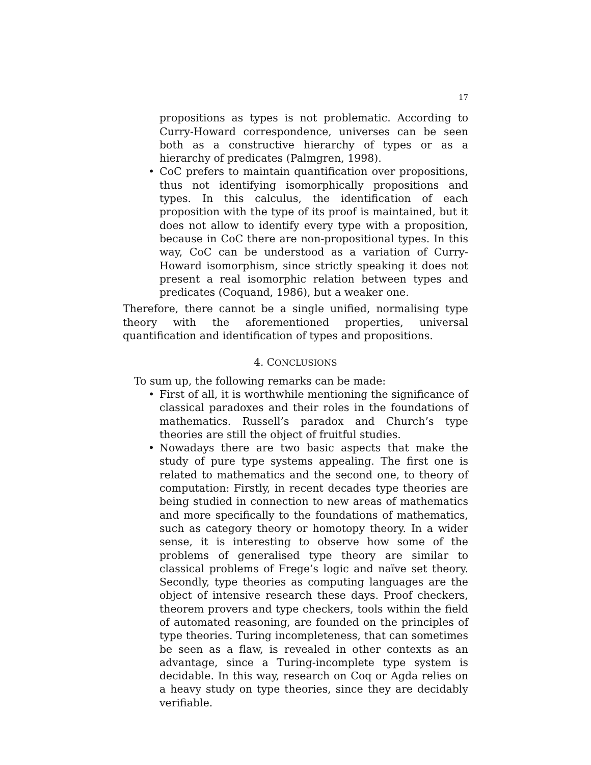17
propositions as types is not problematic. According to Curry-Howard correspondence, universes can be seen both as a constructive hierarchy of types or as a hierarchy of predicates (Palmgren, 1998).
• CoC prefers to maintain quantification over propositions, thus not identifying isomorphically propositions and types. In this calculus, the identification of each proposition with the type of its proof is maintained, but it does not allow to identify every type with a proposition, because in CoC there are non-propositional types. In this way, CoC can be understood as a variation of Curry-Howard isomorphism, since strictly speaking it does not present a real isomorphic relation between types and predicates (Coquand, 1986), but a weaker one.
Therefore, there cannot be a single unified, normalising type theory with the aforementioned properties, universal quantification and identification of types and propositions.
4. CONCLUSIONS
To sum up, the following remarks can be made:
• First of all, it is worthwhile mentioning the significance of classical paradoxes and their roles in the foundations of mathematics. Russell’s paradox and Church’s type theories are still the object of fruitful studies.
• Nowadays there are two basic aspects that make the study of pure type systems appealing. The first one is related to mathematics and the second one, to theory of computation: Firstly, in recent decades type theories are being studied in connection to new areas of mathematics and more specifically to the foundations of mathematics, such as category theory or homotopy theory. In a wider sense, it is interesting to observe how some of the problems of generalised type theory are similar to classical problems of Frege’s logic and naïve set theory. Secondly, type theories as computing languages are the object of intensive research these days. Proof checkers, theorem provers and type checkers, tools within the field of automated reasoning, are founded on the principles of type theories. Turing incompleteness, that can sometimes be seen as a flaw, is revealed in other contexts as an advantage, since a Turing-incomplete type system is decidable. In this way, research on Coq or Agda relies on a heavy study on type theories, since they are decidably verifiable.